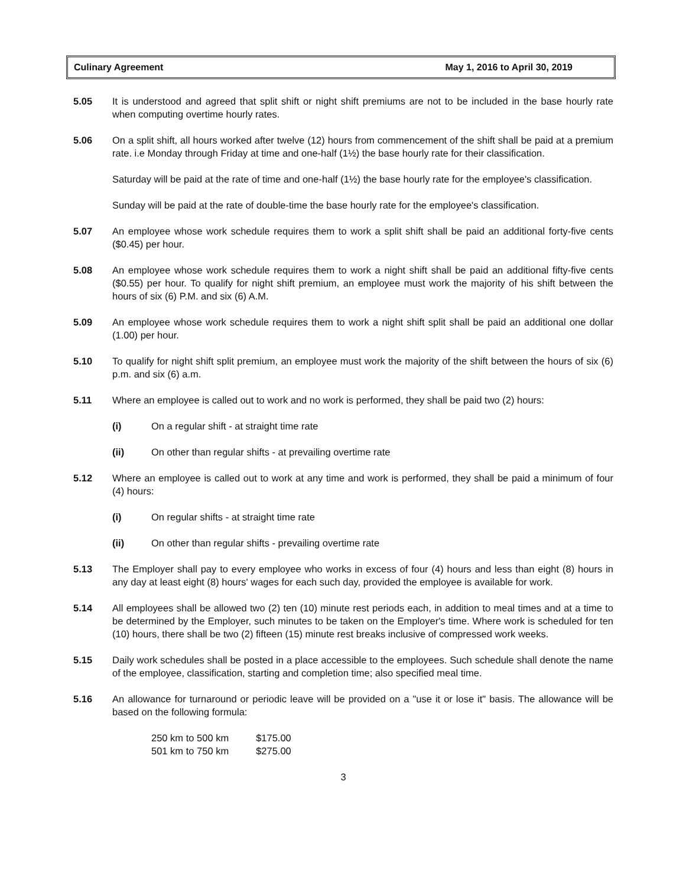Culinary Agreement May 1, 2016 to April 30, 2019
5.05 It is understood and agreed that split shift or night shift premiums are not to be included in the base hourly rate when computing overtime hourly rates.
5.06 On a split shift, all hours worked after twelve (12) hours from commencement of the shift shall be paid at a premium rate. i.e Monday through Friday at time and one-half (1½) the base hourly rate for their classification.
Saturday will be paid at the rate of time and one-half (1½) the base hourly rate for the employee's classification.
Sunday will be paid at the rate of double-time the base hourly rate for the employee's classification.
5.07 An employee whose work schedule requires them to work a split shift shall be paid an additional forty-five cents ($0.45) per hour.
5.08 An employee whose work schedule requires them to work a night shift shall be paid an additional fifty-five cents ($0.55) per hour. To qualify for night shift premium, an employee must work the majority of his shift between the hours of six (6) P.M. and six (6) A.M.
5.09 An employee whose work schedule requires them to work a night shift split shall be paid an additional one dollar (1.00) per hour.
5.10 To qualify for night shift split premium, an employee must work the majority of the shift between the hours of six (6) p.m. and six (6) a.m.
5.11 Where an employee is called out to work and no work is performed, they shall be paid two (2) hours:
(i) On a regular shift - at straight time rate
(ii) On other than regular shifts - at prevailing overtime rate
5.12 Where an employee is called out to work at any time and work is performed, they shall be paid a minimum of four (4) hours:
(i) On regular shifts - at straight time rate
(ii) On other than regular shifts - prevailing overtime rate
5.13 The Employer shall pay to every employee who works in excess of four (4) hours and less than eight (8) hours in any day at least eight (8) hours' wages for each such day, provided the employee is available for work.
5.14 All employees shall be allowed two (2) ten (10) minute rest periods each, in addition to meal times and at a time to be determined by the Employer, such minutes to be taken on the Employer's time. Where work is scheduled for ten (10) hours, there shall be two (2) fifteen (15) minute rest breaks inclusive of compressed work weeks.
5.15 Daily work schedules shall be posted in a place accessible to the employees. Such schedule shall denote the name of the employee, classification, starting and completion time; also specified meal time.
5.16 An allowance for turnaround or periodic leave will be provided on a "use it or lose it" basis. The allowance will be based on the following formula:
| 250 km to 500 km | $175.00 |
| 501 km to 750 km | $275.00 |
3